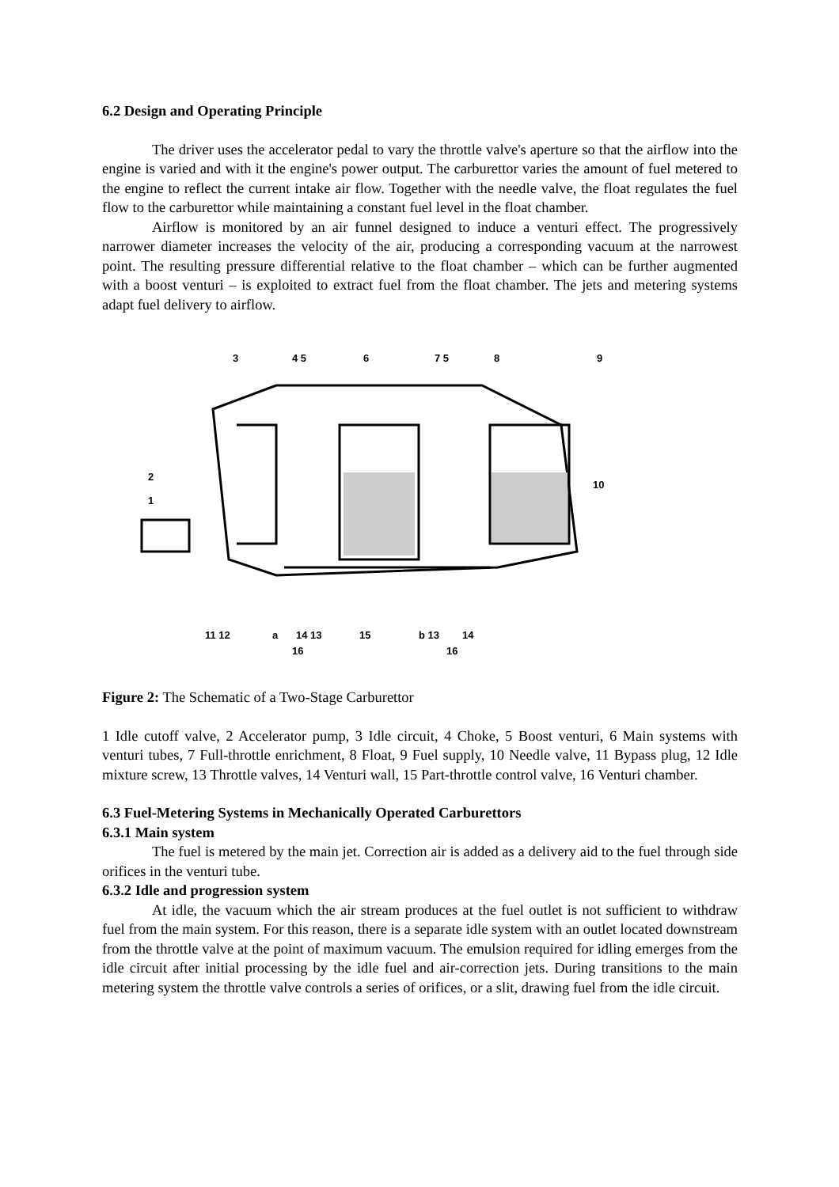6.2 Design and Operating Principle
The driver uses the accelerator pedal to vary the throttle valve's aperture so that the airflow into the engine is varied and with it the engine's power output. The carburettor varies the amount of fuel metered to the engine to reflect the current intake air flow. Together with the needle valve, the float regulates the fuel flow to the carburettor while maintaining a constant fuel level in the float chamber.
Airflow is monitored by an air funnel designed to induce a venturi effect. The progressively narrower diameter increases the velocity of the air, producing a corresponding vacuum at the narrowest point. The resulting pressure differential relative to the float chamber – which can be further augmented with a boost venturi – is exploited to extract fuel from the float chamber. The jets and metering systems adapt fuel delivery to airflow.
3
4 5
6
7 5
8
9
2
1
10
11 12
a
14 13
15
b 13
14
16
16
Figure 2: The Schematic of a Two-Stage Carburettor
1 Idle cutoff valve, 2 Accelerator pump, 3 Idle circuit, 4 Choke, 5 Boost venturi, 6 Main systems with venturi tubes, 7 Full-throttle enrichment, 8 Float, 9 Fuel supply, 10 Needle valve, 11 Bypass plug, 12 Idle mixture screw, 13 Throttle valves, 14 Venturi wall, 15 Part-throttle control valve, 16 Venturi chamber.
6.3 Fuel-Metering Systems in Mechanically Operated Carburettors
6.3.1 Main system
The fuel is metered by the main jet. Correction air is added as a delivery aid to the fuel through side orifices in the venturi tube.
6.3.2 Idle and progression system
At idle, the vacuum which the air stream produces at the fuel outlet is not sufficient to withdraw fuel from the main system. For this reason, there is a separate idle system with an outlet located downstream from the throttle valve at the point of maximum vacuum. The emulsion required for idling emerges from the idle circuit after initial processing by the idle fuel and air-correction jets. During transitions to the main metering system the throttle valve controls a series of orifices, or a slit, drawing fuel from the idle circuit.